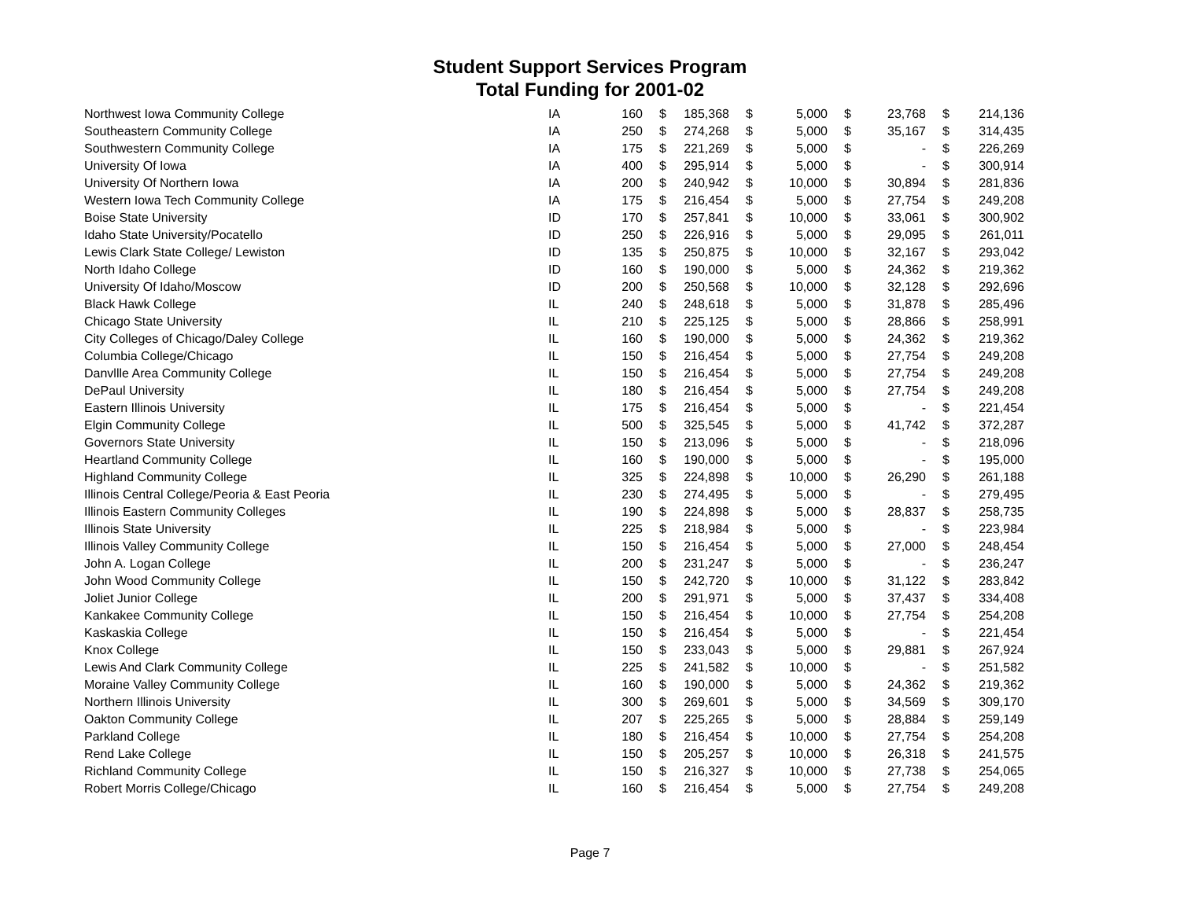Student Support Services Program
Total Funding for 2001-02
| Northwest Iowa Community College | IA | 160 | $ | 185,368 | $ | 5,000 | $ | 23,768 | $ | 214,136 |
| Southeastern Community College | IA | 250 | $ | 274,268 | $ | 5,000 | $ | 35,167 | $ | 314,435 |
| Southwestern Community College | IA | 175 | $ | 221,269 | $ | 5,000 | $ | - | $ | 226,269 |
| University Of Iowa | IA | 400 | $ | 295,914 | $ | 5,000 | $ | - | $ | 300,914 |
| University Of Northern Iowa | IA | 200 | $ | 240,942 | $ | 10,000 | $ | 30,894 | $ | 281,836 |
| Western Iowa Tech Community College | IA | 175 | $ | 216,454 | $ | 5,000 | $ | 27,754 | $ | 249,208 |
| Boise State University | ID | 170 | $ | 257,841 | $ | 10,000 | $ | 33,061 | $ | 300,902 |
| Idaho State University/Pocatello | ID | 250 | $ | 226,916 | $ | 5,000 | $ | 29,095 | $ | 261,011 |
| Lewis Clark State College/ Lewiston | ID | 135 | $ | 250,875 | $ | 10,000 | $ | 32,167 | $ | 293,042 |
| North Idaho College | ID | 160 | $ | 190,000 | $ | 5,000 | $ | 24,362 | $ | 219,362 |
| University Of Idaho/Moscow | ID | 200 | $ | 250,568 | $ | 10,000 | $ | 32,128 | $ | 292,696 |
| Black Hawk College | IL | 240 | $ | 248,618 | $ | 5,000 | $ | 31,878 | $ | 285,496 |
| Chicago State University | IL | 210 | $ | 225,125 | $ | 5,000 | $ | 28,866 | $ | 258,991 |
| City Colleges of Chicago/Daley College | IL | 160 | $ | 190,000 | $ | 5,000 | $ | 24,362 | $ | 219,362 |
| Columbia College/Chicago | IL | 150 | $ | 216,454 | $ | 5,000 | $ | 27,754 | $ | 249,208 |
| Danvllle Area Community College | IL | 150 | $ | 216,454 | $ | 5,000 | $ | 27,754 | $ | 249,208 |
| DePaul University | IL | 180 | $ | 216,454 | $ | 5,000 | $ | 27,754 | $ | 249,208 |
| Eastern Illinois University | IL | 175 | $ | 216,454 | $ | 5,000 | $ | - | $ | 221,454 |
| Elgin Community College | IL | 500 | $ | 325,545 | $ | 5,000 | $ | 41,742 | $ | 372,287 |
| Governors State University | IL | 150 | $ | 213,096 | $ | 5,000 | $ | - | $ | 218,096 |
| Heartland Community College | IL | 160 | $ | 190,000 | $ | 5,000 | $ | - | $ | 195,000 |
| Highland Community College | IL | 325 | $ | 224,898 | $ | 10,000 | $ | 26,290 | $ | 261,188 |
| Illinois Central College/Peoria & East Peoria | IL | 230 | $ | 274,495 | $ | 5,000 | $ | - | $ | 279,495 |
| Illinois Eastern Community Colleges | IL | 190 | $ | 224,898 | $ | 5,000 | $ | 28,837 | $ | 258,735 |
| Illinois State University | IL | 225 | $ | 218,984 | $ | 5,000 | $ | - | $ | 223,984 |
| Illinois Valley Community College | IL | 150 | $ | 216,454 | $ | 5,000 | $ | 27,000 | $ | 248,454 |
| John A. Logan College | IL | 200 | $ | 231,247 | $ | 5,000 | $ | - | $ | 236,247 |
| John Wood Community College | IL | 150 | $ | 242,720 | $ | 10,000 | $ | 31,122 | $ | 283,842 |
| Joliet Junior College | IL | 200 | $ | 291,971 | $ | 5,000 | $ | 37,437 | $ | 334,408 |
| Kankakee Community College | IL | 150 | $ | 216,454 | $ | 10,000 | $ | 27,754 | $ | 254,208 |
| Kaskaskia College | IL | 150 | $ | 216,454 | $ | 5,000 | $ | - | $ | 221,454 |
| Knox College | IL | 150 | $ | 233,043 | $ | 5,000 | $ | 29,881 | $ | 267,924 |
| Lewis And Clark Community College | IL | 225 | $ | 241,582 | $ | 10,000 | $ | - | $ | 251,582 |
| Moraine Valley Community College | IL | 160 | $ | 190,000 | $ | 5,000 | $ | 24,362 | $ | 219,362 |
| Northern Illinois University | IL | 300 | $ | 269,601 | $ | 5,000 | $ | 34,569 | $ | 309,170 |
| Oakton Community College | IL | 207 | $ | 225,265 | $ | 5,000 | $ | 28,884 | $ | 259,149 |
| Parkland College | IL | 180 | $ | 216,454 | $ | 10,000 | $ | 27,754 | $ | 254,208 |
| Rend Lake College | IL | 150 | $ | 205,257 | $ | 10,000 | $ | 26,318 | $ | 241,575 |
| Richland Community College | IL | 150 | $ | 216,327 | $ | 10,000 | $ | 27,738 | $ | 254,065 |
| Robert Morris College/Chicago | IL | 160 | $ | 216,454 | $ | 5,000 | $ | 27,754 | $ | 249,208 |
Page 7